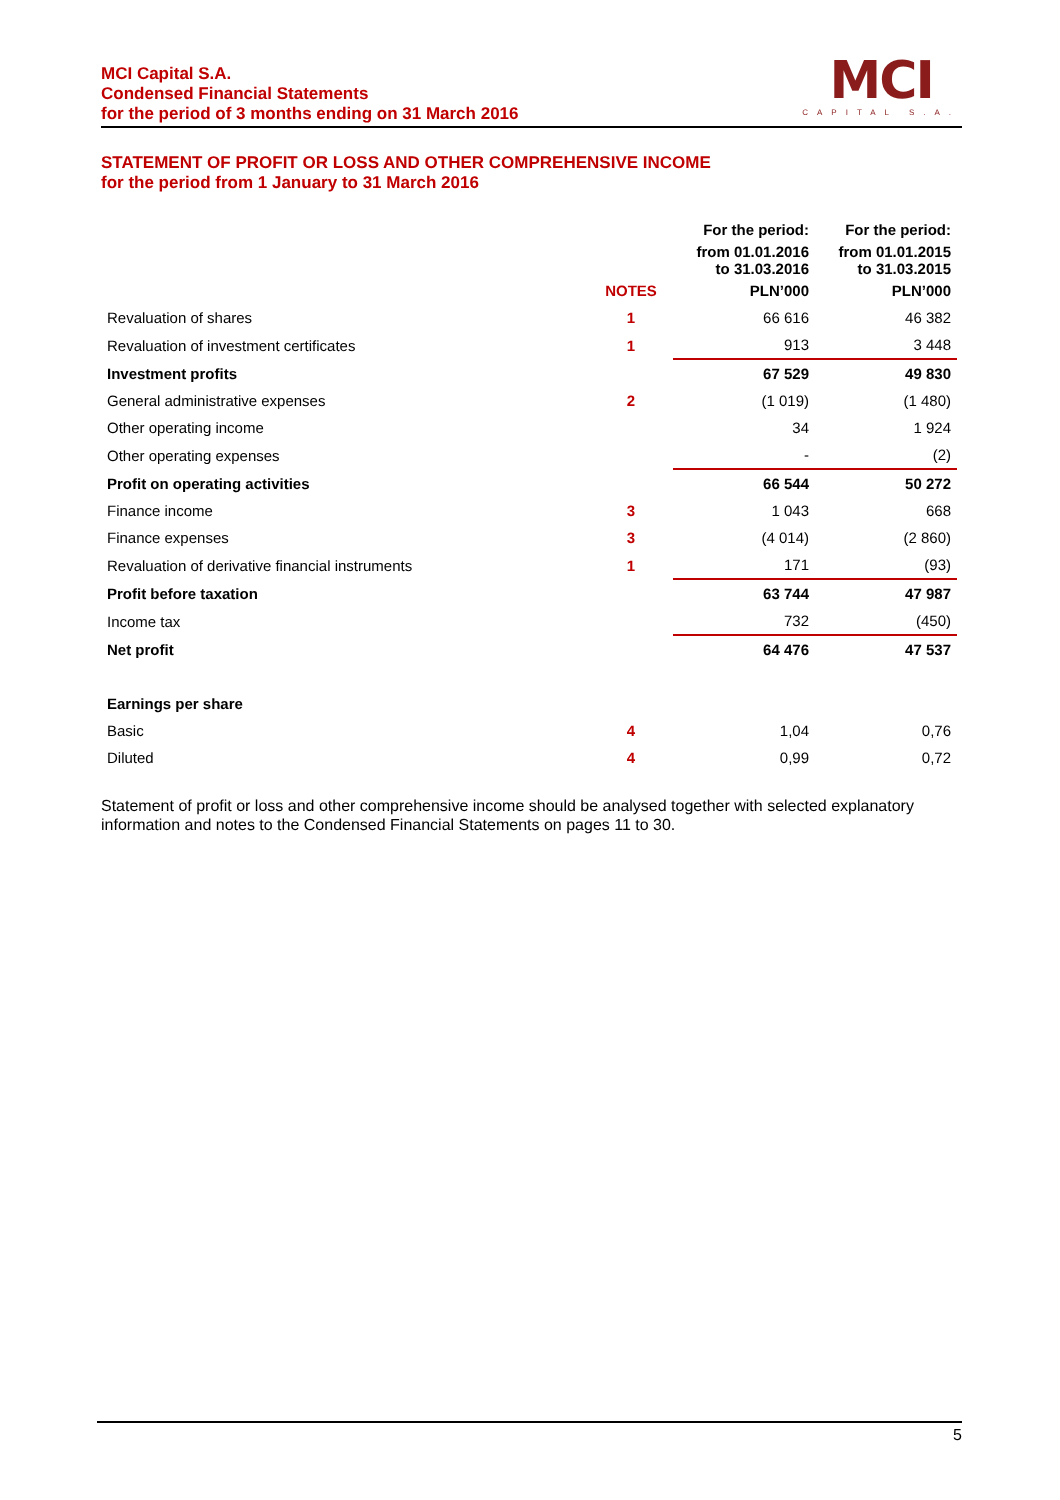MCI Capital S.A.
Condensed Financial Statements
for the period of 3 months ending on 31 March 2016
MCI
CAPITAL S.A.
STATEMENT OF PROFIT OR LOSS AND OTHER COMPREHENSIVE INCOME
for the period from 1 January to 31 March 2016
| | | For the period: | For the period: |
| --- | --- | --- | --- |
| | | from 01.01.2016 to 31.03.2016 | from 01.01.2015 to 31.03.2015 |
| | NOTES | PLN’000 | PLN’000 |
| Revaluation of shares | 1 | 66 616 | 46 382 |
| Revaluation of investment certificates | 1 | 913 | 3 448 |
| Investment profits | | 67 529 | 49 830 |
| General administrative expenses | 2 | (1 019) | (1 480) |
| Other operating income | | 34 | 1 924 |
| Other operating expenses | | - | (2) |
| Profit on operating activities | | 66 544 | 50 272 |
| Finance income | 3 | 1 043 | 668 |
| Finance expenses | 3 | (4 014) | (2 860) |
| Revaluation of derivative financial instruments | 1 | 171 | (93) |
| Profit before taxation | | 63 744 | 47 987 |
| Income tax | | 732 | (450) |
| Net profit | | 64 476 | 47 537 |
| Earnings per share | | | |
| Basic | 4 | 1,04 | 0,76 |
| Diluted | 4 | 0,99 | 0,72 |
Statement of profit or loss and other comprehensive income should be analysed together with selected explanatory information and notes to the Condensed Financial Statements on pages 11 to 30.
5